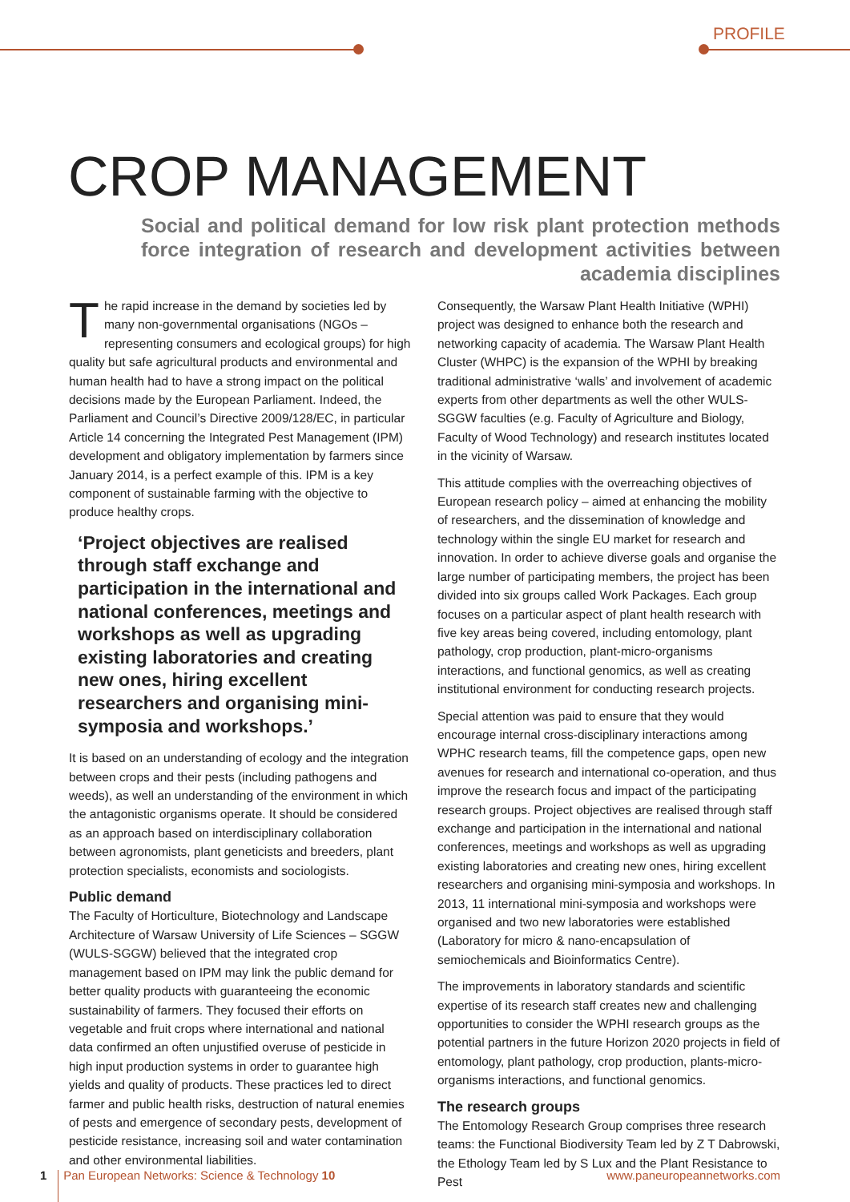PROFILE
CROP MANAGEMENT
Social and political demand for low risk plant protection methods force integration of research and development activities between academia disciplines
The rapid increase in the demand by societies led by many non-governmental organisations (NGOs – representing consumers and ecological groups) for high quality but safe agricultural products and environmental and human health had to have a strong impact on the political decisions made by the European Parliament. Indeed, the Parliament and Council’s Directive 2009/128/EC, in particular Article 14 concerning the Integrated Pest Management (IPM) development and obligatory implementation by farmers since January 2014, is a perfect example of this. IPM is a key component of sustainable farming with the objective to produce healthy crops.
‘Project objectives are realised through staff exchange and participation in the international and national conferences, meetings and workshops as well as upgrading existing laboratories and creating new ones, hiring excellent researchers and organising mini-symposia and workshops.’
It is based on an understanding of ecology and the integration between crops and their pests (including pathogens and weeds), as well an understanding of the environment in which the antagonistic organisms operate. It should be considered as an approach based on interdisciplinary collaboration between agronomists, plant geneticists and breeders, plant protection specialists, economists and sociologists.
Public demand
The Faculty of Horticulture, Biotechnology and Landscape Architecture of Warsaw University of Life Sciences – SGGW (WULS-SGGW) believed that the integrated crop management based on IPM may link the public demand for better quality products with guaranteeing the economic sustainability of farmers. They focused their efforts on vegetable and fruit crops where international and national data confirmed an often unjustified overuse of pesticide in high input production systems in order to guarantee high yields and quality of products. These practices led to direct farmer and public health risks, destruction of natural enemies of pests and emergence of secondary pests, development of pesticide resistance, increasing soil and water contamination and other environmental liabilities.
Consequently, the Warsaw Plant Health Initiative (WPHI) project was designed to enhance both the research and networking capacity of academia. The Warsaw Plant Health Cluster (WHPC) is the expansion of the WPHI by breaking traditional administrative ‘walls’ and involvement of academic experts from other departments as well the other WULS-SGGW faculties (e.g. Faculty of Agriculture and Biology, Faculty of Wood Technology) and research institutes located in the vicinity of Warsaw.
This attitude complies with the overreaching objectives of European research policy – aimed at enhancing the mobility of researchers, and the dissemination of knowledge and technology within the single EU market for research and innovation. In order to achieve diverse goals and organise the large number of participating members, the project has been divided into six groups called Work Packages. Each group focuses on a particular aspect of plant health research with five key areas being covered, including entomology, plant pathology, crop production, plant-micro-organisms interactions, and functional genomics, as well as creating institutional environment for conducting research projects.
Special attention was paid to ensure that they would encourage internal cross-disciplinary interactions among WPHC research teams, fill the competence gaps, open new avenues for research and international co-operation, and thus improve the research focus and impact of the participating research groups. Project objectives are realised through staff exchange and participation in the international and national conferences, meetings and workshops as well as upgrading existing laboratories and creating new ones, hiring excellent researchers and organising mini-symposia and workshops. In 2013, 11 international mini-symposia and workshops were organised and two new laboratories were established (Laboratory for micro & nano-encapsulation of semiochemicals and Bioinformatics Centre).
The improvements in laboratory standards and scientific expertise of its research staff creates new and challenging opportunities to consider the WPHI research groups as the potential partners in the future Horizon 2020 projects in field of entomology, plant pathology, crop production, plants-micro-organisms interactions, and functional genomics.
The research groups
The Entomology Research Group comprises three research teams: the Functional Biodiversity Team led by Z T Dabrowski, the Ethology Team led by S Lux and the Plant Resistance to Pest
1 Pan European Networks: Science & Technology 10 www.paneuropeannetworks.com